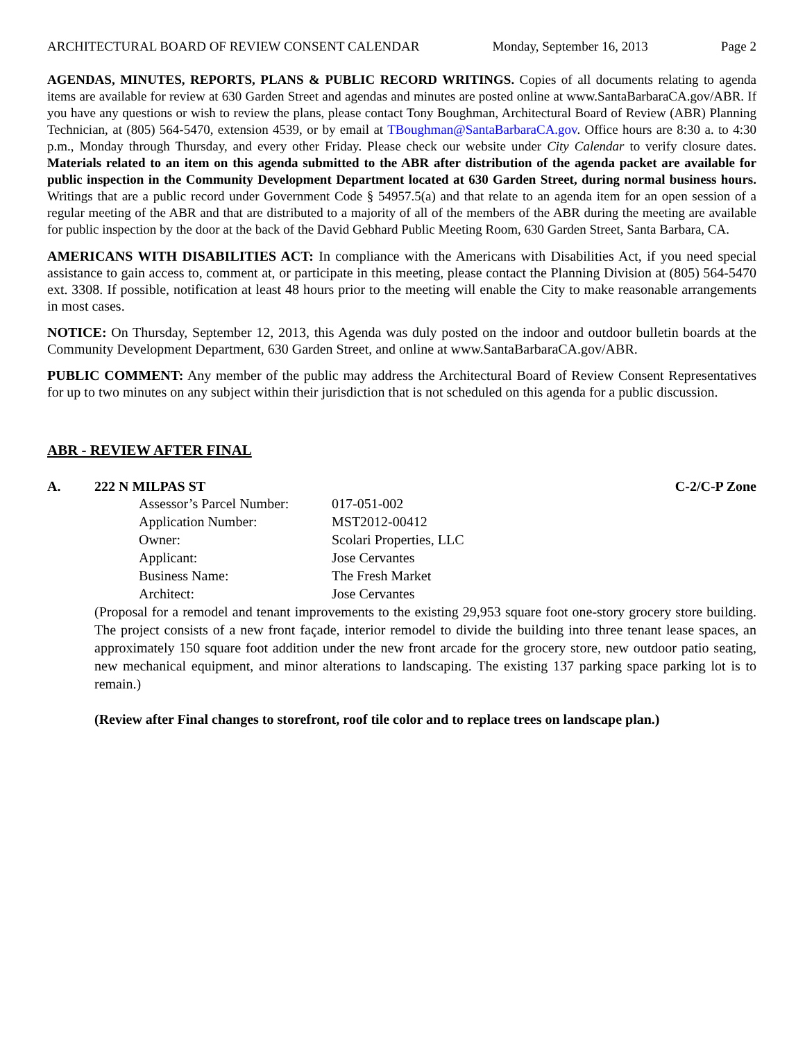ARCHITECTURAL BOARD OF REVIEW CONSENT CALENDAR Monday, September 16, 2013 Page 2
AGENDAS, MINUTES, REPORTS, PLANS & PUBLIC RECORD WRITINGS. Copies of all documents relating to agenda items are available for review at 630 Garden Street and agendas and minutes are posted online at www.SantaBarbaraCA.gov/ABR. If you have any questions or wish to review the plans, please contact Tony Boughman, Architectural Board of Review (ABR) Planning Technician, at (805) 564-5470, extension 4539, or by email at TBoughman@SantaBarbaraCA.gov. Office hours are 8:30 a. to 4:30 p.m., Monday through Thursday, and every other Friday. Please check our website under City Calendar to verify closure dates. Materials related to an item on this agenda submitted to the ABR after distribution of the agenda packet are available for public inspection in the Community Development Department located at 630 Garden Street, during normal business hours. Writings that are a public record under Government Code § 54957.5(a) and that relate to an agenda item for an open session of a regular meeting of the ABR and that are distributed to a majority of all of the members of the ABR during the meeting are available for public inspection by the door at the back of the David Gebhard Public Meeting Room, 630 Garden Street, Santa Barbara, CA.
AMERICANS WITH DISABILITIES ACT: In compliance with the Americans with Disabilities Act, if you need special assistance to gain access to, comment at, or participate in this meeting, please contact the Planning Division at (805) 564-5470 ext. 3308. If possible, notification at least 48 hours prior to the meeting will enable the City to make reasonable arrangements in most cases.
NOTICE: On Thursday, September 12, 2013, this Agenda was duly posted on the indoor and outdoor bulletin boards at the Community Development Department, 630 Garden Street, and online at www.SantaBarbaraCA.gov/ABR.
PUBLIC COMMENT: Any member of the public may address the Architectural Board of Review Consent Representatives for up to two minutes on any subject within their jurisdiction that is not scheduled on this agenda for a public discussion.
ABR - REVIEW AFTER FINAL
A. 222 N MILPAS ST C-2/C-P Zone
| Assessor’s Parcel Number: | 017-051-002 |
| Application Number: | MST2012-00412 |
| Owner: | Scolari Properties, LLC |
| Applicant: | Jose Cervantes |
| Business Name: | The Fresh Market |
| Architect: | Jose Cervantes |
(Proposal for a remodel and tenant improvements to the existing 29,953 square foot one-story grocery store building. The project consists of a new front façade, interior remodel to divide the building into three tenant lease spaces, an approximately 150 square foot addition under the new front arcade for the grocery store, new outdoor patio seating, new mechanical equipment, and minor alterations to landscaping. The existing 137 parking space parking lot is to remain.)
(Review after Final changes to storefront, roof tile color and to replace trees on landscape plan.)